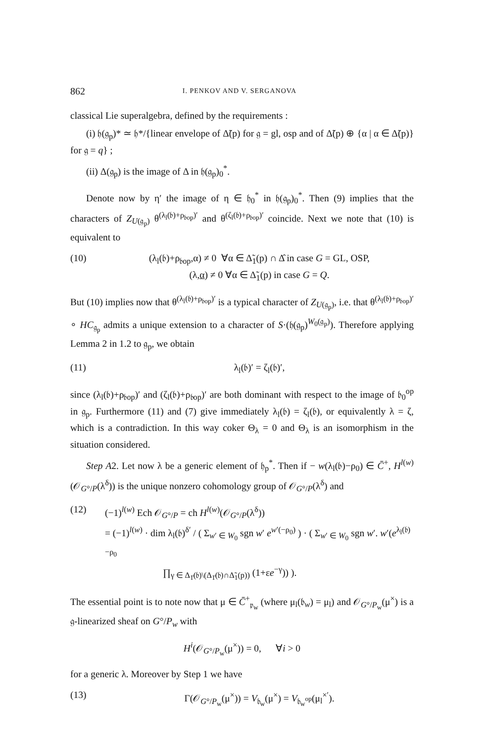862 I. PENKOV AND V. SERGANOVA
classical Lie superalgebra, defined by the requirements :
(i) 𝔥(𝔤<sub>p</sub>)* ≃ 𝔥*/{linear envelope of Δ̃(p) for 𝔤 = gl, osp and of Δ̃(p) ⊕ {α | α ∈ Δ̃(p)} for 𝔤 = q} ;
(ii) Δ(𝔤<sub>p</sub>) is the image of Δ in 𝔥(𝔤<sub>p</sub>)<sub>0</sub><sup>*</sup>.
Denote now by η′ the image of η ∈ 𝔥<sub>0</sub><sup>*</sup> in 𝔥(𝔤<sub>p</sub>)<sub>0</sub><sup>*</sup>. Then (9) implies that the characters of Z<sub>U(𝔤<sub>p</sub>)</sub> θ<sup>(λ<sub>l</sub>(𝔟)+ρ<sub>𝔟op</sub>)′</sup> and θ<sup>(ζ<sub>l</sub>(𝔟)+ρ<sub>𝔟op</sub>)′</sup> coincide. Next we note that (10) is equivalent to
(10) (λ<sub>l</sub>(𝔟)+ρ<sub>𝔟op</sub>,α) ≠ 0 ∀α ∈ Δ̃<sub>1</sub>(p) ∩ Δ̂ in case G = GL, OSP,
(λ,α) ≠ 0 ∀α ∈ Δ̃<sub>1</sub>(p) in case G = Q.
But (10) implies now that θ<sup>(λ<sub>l</sub>(𝔟)+ρ<sub>𝔟op</sub>)′</sup> is a typical character of Z<sub>U(𝔤<sub>p</sub>)</sub>, i.e. that θ<sup>(λ<sub>l</sub>(𝔟)+ρ<sub>𝔟op</sub>)′</sup> ∘ HC<sub>𝔤<sub>p</sub></sub> admits a unique extension to a character of S·(𝔥(𝔤<sub>p</sub>)<sup>W<sub>0</sub>(𝔤<sub>p</sub>)</sup>). Therefore applying Lemma 2 in 1.2 to 𝔤<sub>p</sub>, we obtain
(11) λ<sub>l</sub>(𝔟)′ = ζ<sub>l</sub>(𝔟)′,
since (λ<sub>l</sub>(𝔟)+ρ<sub>𝔟op</sub>)′ and (ζ<sub>l</sub>(𝔟)+ρ<sub>𝔟op</sub>)′ are both dominant with respect to the image of 𝔟<sub>0</sub><sup>op</sup> in 𝔤<sub>p</sub>. Furthermore (11) and (7) give immediately λ<sub>l</sub>(𝔟) = ζ<sub>l</sub>(𝔟), or equivalently λ = ζ, which is a contradiction. In this way coker Θ<sub>λ</sub> = 0 and Θ<sub>λ</sub> is an isomorphism in the situation considered.
Step A2. Let now λ be a generic element of 𝔥<sub>p</sub><sup>*</sup>. Then if − w(λ<sub>l</sub>(𝔟)−ρ<sub>0</sub>) ∈ C̄<sup>+</sup>, H<sup>l(w)</sup>(𝒪<sub>G°/P</sub>(λ<sup>δ</sup>)) is the unique nonzero cohomology group of 𝒪<sub>G°/P</sub>(λ<sup>δ</sup>) and
(12) (−1)<sup>l(w)</sup> Ech 𝒪<sub>G°/P</sub> = ch H<sup>l(w)</sup>(𝒪<sub>G°/P</sub>(λ<sup>δ</sup>))
= (−1)<sup>l(w)</sup> · dim λ<sub>l</sub>(𝔟)<sup>δ′</sup> / ( Σ<sub>w′ ∈ W<sub>0</sub></sub> sgn w′ e<sup>w′(−ρ<sub>0</sub>)</sup> ) · ( Σ<sub>w′ ∈ W<sub>0</sub></sub> sgn w′. w′(e<sup>λ<sub>l</sub>(𝔟)−ρ<sub>0</sub></sup>
∏<sub>γ ∈ Δ<sub>1̄</sub>(𝔟)\(Δ<sub>1̄</sub>(𝔟)∩Δ̃<sub>1</sub>(p))</sub> (1+εe<sup>−γ</sup>)) ).
The essential point is to note now that μ ∈ C̄<sup>+</sup><sub>𝔭<sub>w</sub></sub> (where μ<sub>l</sub>(𝔟<sub>w</sub>) = μ<sub>l</sub>) and 𝒪<sub>G°/P<sub>w</sub></sub>(μ<sup>×</sup>) is a 𝔤-linearized sheaf on G°/P<sub>w</sub> with
H<sup>i</sup>(𝒪<sub>G°/P<sub>w</sub></sub>(μ<sup>×</sup>)) = 0, ∀i > 0
for a generic λ. Moreover by Step 1 we have
(13) Γ(𝒪<sub>G°/P<sub>w</sub></sub>(μ<sup>×</sup>)) = V<sub>𝔟<sub>w</sub></sub>(μ<sup>×</sup>) = V<sub>𝔟<sub>w</sub><sup>op</sup></sub>(μ<sub>l</sub><sup>×′</sup>).